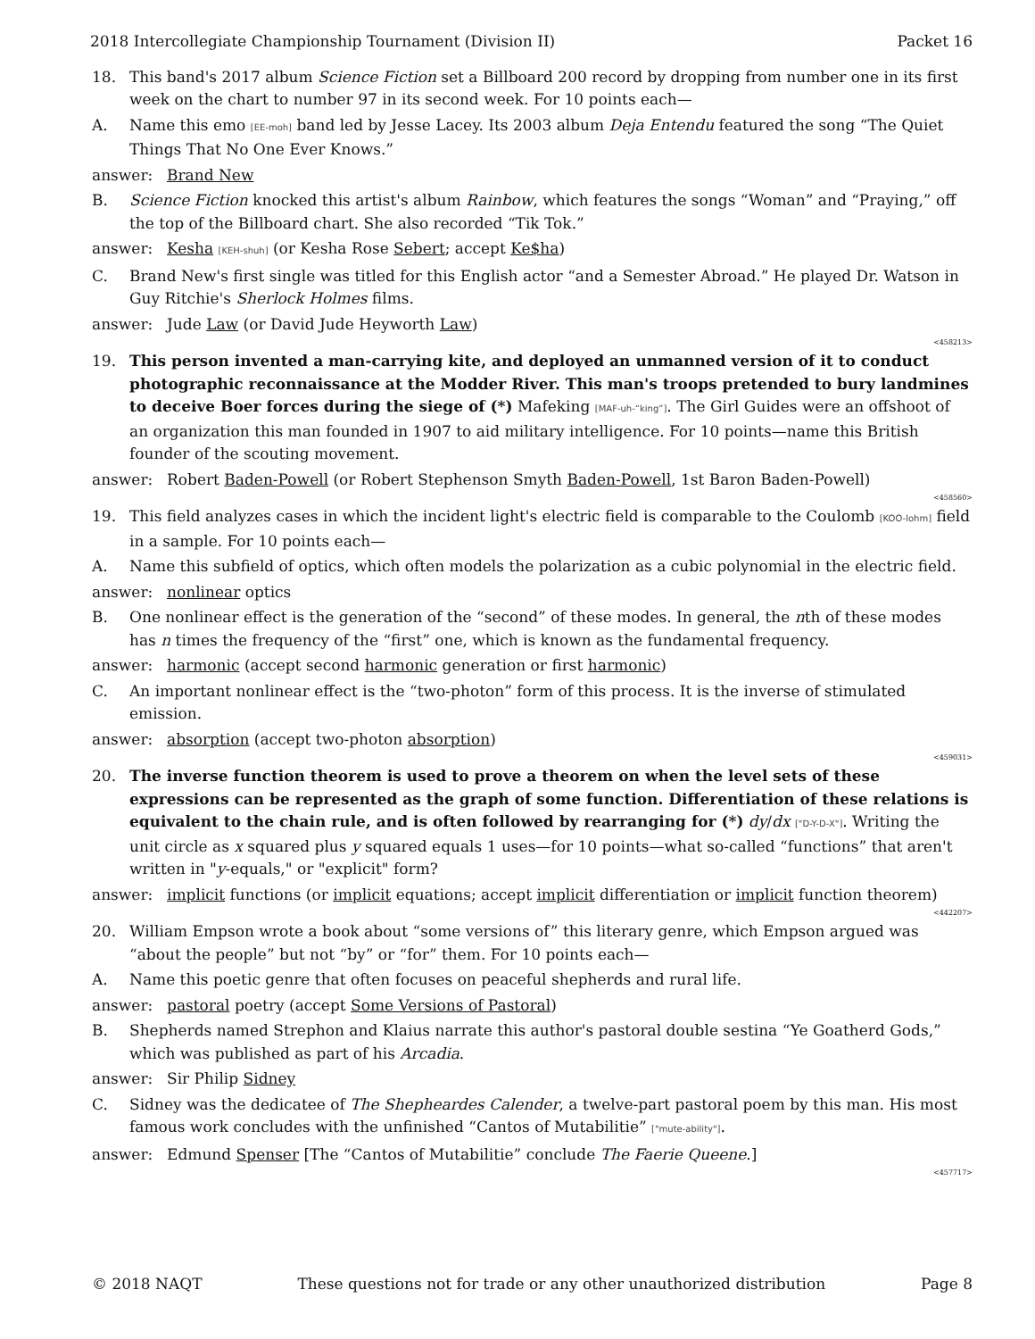2018 Intercollegiate Championship Tournament (Division II) Packet 16
18. This band's 2017 album Science Fiction set a Billboard 200 record by dropping from number one in its first week on the chart to number 97 in its second week. For 10 points each—
A. Name this emo [EE-moh] band led by Jesse Lacey. Its 2003 album Deja Entendu featured the song “The Quiet Things That No One Ever Knows.”
answer: Brand New
B. Science Fiction knocked this artist's album Rainbow, which features the songs “Woman” and “Praying,” off the top of the Billboard chart. She also recorded “Tik Tok.”
answer: Kesha [KEH-shuh] (or Kesha Rose Sebert; accept Ke$ha)
C. Brand New's first single was titled for this English actor “and a Semester Abroad.” He played Dr. Watson in Guy Ritchie's Sherlock Holmes films.
answer: Jude Law (or David Jude Heyworth Law)
<458213>
19. This person invented a man-carrying kite, and deployed an unmanned version of it to conduct photographic reconnaissance at the Modder River. This man's troops pretended to bury landmines to deceive Boer forces during the siege of (*) Mafeking [MAF-uh-“king”]. The Girl Guides were an offshoot of an organization this man founded in 1907 to aid military intelligence. For 10 points—name this British founder of the scouting movement.
answer: Robert Baden-Powell (or Robert Stephenson Smyth Baden-Powell, 1st Baron Baden-Powell)
<458560>
19. This field analyzes cases in which the incident light's electric field is comparable to the Coulomb [KOO-lohm] field in a sample. For 10 points each—
A. Name this subfield of optics, which often models the polarization as a cubic polynomial in the electric field.
answer: nonlinear optics
B. One nonlinear effect is the generation of the “second” of these modes. In general, the nth of these modes has n times the frequency of the “first” one, which is known as the fundamental frequency.
answer: harmonic (accept second harmonic generation or first harmonic)
C. An important nonlinear effect is the “two-photon” form of this process. It is the inverse of stimulated emission.
answer: absorption (accept two-photon absorption)
<459031>
20. The inverse function theorem is used to prove a theorem on when the level sets of these expressions can be represented as the graph of some function. Differentiation of these relations is equivalent to the chain rule, and is often followed by rearranging for (*) dy/dx ["D-Y-D-X"]. Writing the unit circle as x squared plus y squared equals 1 uses—for 10 points—what so-called “functions” that aren't written in "y-equals," or "explicit" form?
answer: implicit functions (or implicit equations; accept implicit differentiation or implicit function theorem)
<442207>
20. William Empson wrote a book about “some versions of” this literary genre, which Empson argued was “about the people” but not “by” or “for” them. For 10 points each—
A. Name this poetic genre that often focuses on peaceful shepherds and rural life.
answer: pastoral poetry (accept Some Versions of Pastoral)
B. Shepherds named Strephon and Klaius narrate this author's pastoral double sestina “Ye Goatherd Gods,” which was published as part of his Arcadia.
answer: Sir Philip Sidney
C. Sidney was the dedicatee of The Shepheardes Calender, a twelve-part pastoral poem by this man. His most famous work concludes with the unfinished “Cantos of Mutabilitie” ["mute-ability"].
answer: Edmund Spenser [The “Cantos of Mutabilitie” conclude The Faerie Queene.]
<457717>
© 2018 NAQT These questions not for trade or any other unauthorized distribution Page 8